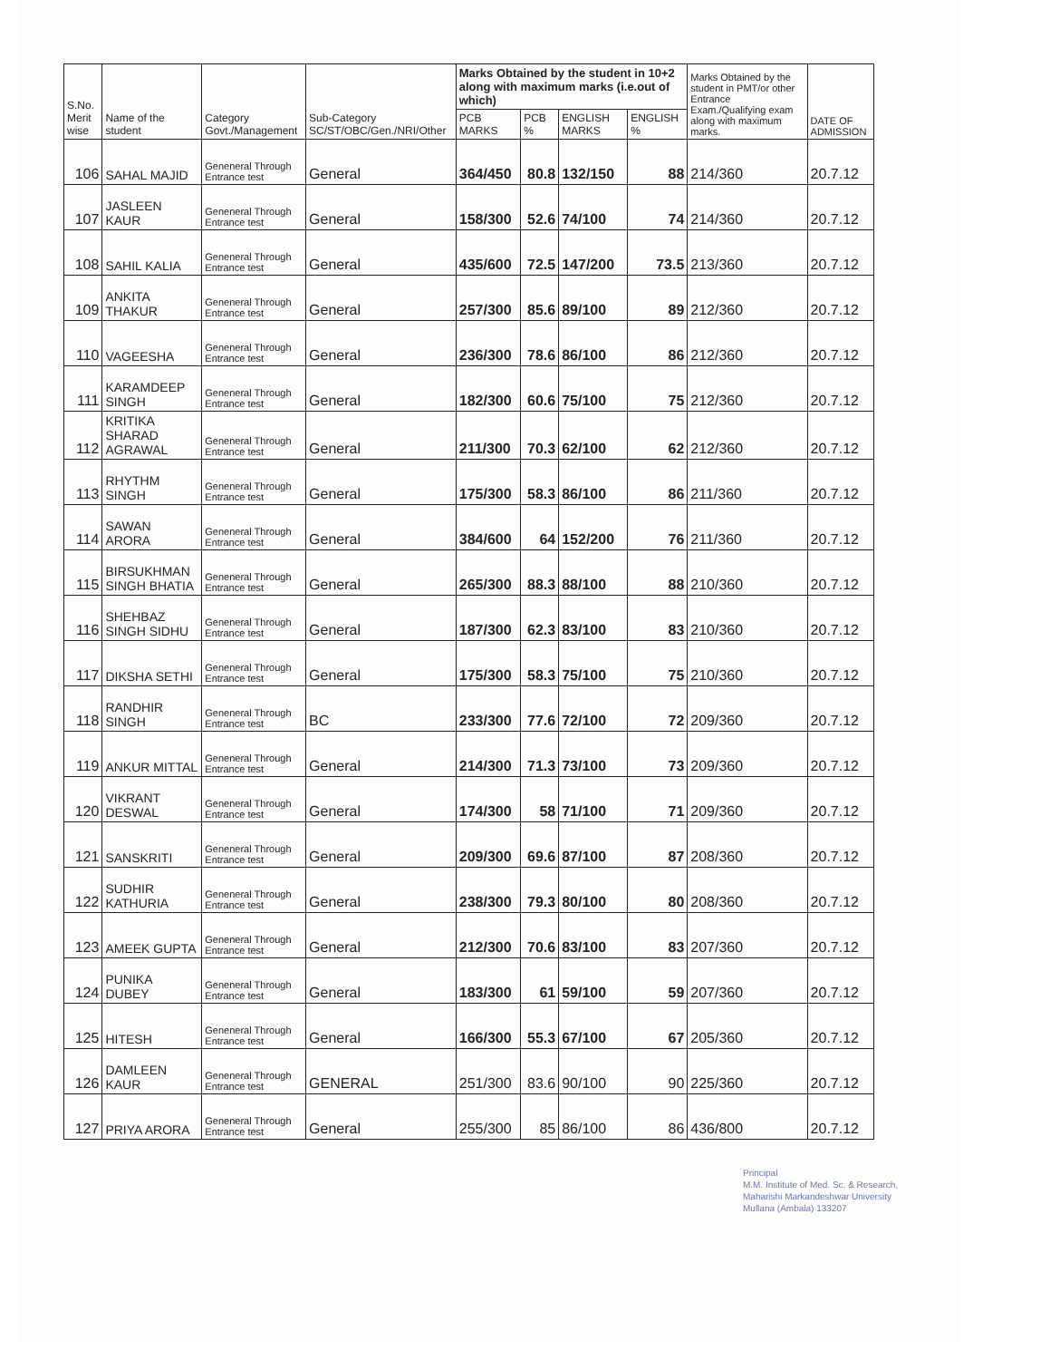| S.No. Merit wise | Name of the student | Category Govt./Management | Sub-Category SC/ST/OBC/Gen./NRI/Other | Marks Obtained by the student in 10+2 along with maximum marks (i.e.out of which) | | | | Marks Obtained by the student in PMT/or other Entrance Exam./Qualifying exam along with maximum marks. | DATE OF ADMISSION |
| --- | --- | --- | --- | --- | --- | --- | --- | --- | --- |
| | | | | PCB MARKS | PCB % | ENGLISH MARKS | ENGLISH % | | |
| 106 | SAHAL MAJID | Geneneral Through Entrance test | General | 364/450 | 80.8 | 132/150 | 88 | 214/360 | 20.7.12 |
| 107 | JASLEEN KAUR | Geneneral Through Entrance test | General | 158/300 | 52.6 | 74/100 | 74 | 214/360 | 20.7.12 |
| 108 | SAHIL KALIA | Geneneral Through Entrance test | General | 435/600 | 72.5 | 147/200 | 73.5 | 213/360 | 20.7.12 |
| 109 | ANKITA THAKUR | Geneneral Through Entrance test | General | 257/300 | 85.6 | 89/100 | 89 | 212/360 | 20.7.12 |
| 110 | VAGEESHA | Geneneral Through Entrance test | General | 236/300 | 78.6 | 86/100 | 86 | 212/360 | 20.7.12 |
| 111 | KARAMDEEP SINGH | Geneneral Through Entrance test | General | 182/300 | 60.6 | 75/100 | 75 | 212/360 | 20.7.12 |
| 112 | KRITIKA SHARAD AGRAWAL | Geneneral Through Entrance test | General | 211/300 | 70.3 | 62/100 | 62 | 212/360 | 20.7.12 |
| 113 | RHYTHM SINGH | Geneneral Through Entrance test | General | 175/300 | 58.3 | 86/100 | 86 | 211/360 | 20.7.12 |
| 114 | SAWAN ARORA | Geneneral Through Entrance test | General | 384/600 | 64 | 152/200 | 76 | 211/360 | 20.7.12 |
| 115 | BIRSUKHMAN SINGH BHATIA | Geneneral Through Entrance test | General | 265/300 | 88.3 | 88/100 | 88 | 210/360 | 20.7.12 |
| 116 | SHEHBAZ SINGH SIDHU | Geneneral Through Entrance test | General | 187/300 | 62.3 | 83/100 | 83 | 210/360 | 20.7.12 |
| 117 | DIKSHA SETHI | Geneneral Through Entrance test | General | 175/300 | 58.3 | 75/100 | 75 | 210/360 | 20.7.12 |
| 118 | RANDHIR SINGH | Geneneral Through Entrance test | BC | 233/300 | 77.6 | 72/100 | 72 | 209/360 | 20.7.12 |
| 119 | ANKUR MITTAL | Geneneral Through Entrance test | General | 214/300 | 71.3 | 73/100 | 73 | 209/360 | 20.7.12 |
| 120 | VIKRANT DESWAL | Geneneral Through Entrance test | General | 174/300 | 58 | 71/100 | 71 | 209/360 | 20.7.12 |
| 121 | SANSKRITI | Geneneral Through Entrance test | General | 209/300 | 69.6 | 87/100 | 87 | 208/360 | 20.7.12 |
| 122 | SUDHIR KATHURIA | Geneneral Through Entrance test | General | 238/300 | 79.3 | 80/100 | 80 | 208/360 | 20.7.12 |
| 123 | AMEEK GUPTA | Geneneral Through Entrance test | General | 212/300 | 70.6 | 83/100 | 83 | 207/360 | 20.7.12 |
| 124 | PUNIKA DUBEY | Geneneral Through Entrance test | General | 183/300 | 61 | 59/100 | 59 | 207/360 | 20.7.12 |
| 125 | HITESH | Geneneral Through Entrance test | General | 166/300 | 55.3 | 67/100 | 67 | 205/360 | 20.7.12 |
| 126 | DAMLEEN KAUR | Geneneral Through Entrance test | GENERAL | 251/300 | 83.6 | 90/100 | 90 | 225/360 | 20.7.12 |
| 127 | PRIYA ARORA | Geneneral Through Entrance test | General | 255/300 | 85 | 86/100 | 86 | 436/800 | 20.7.12 |
Principal
M.M. Institute of Med. Sc. & Research,
Maharishi Markandeshwar University
Mullana (Ambala) 133207